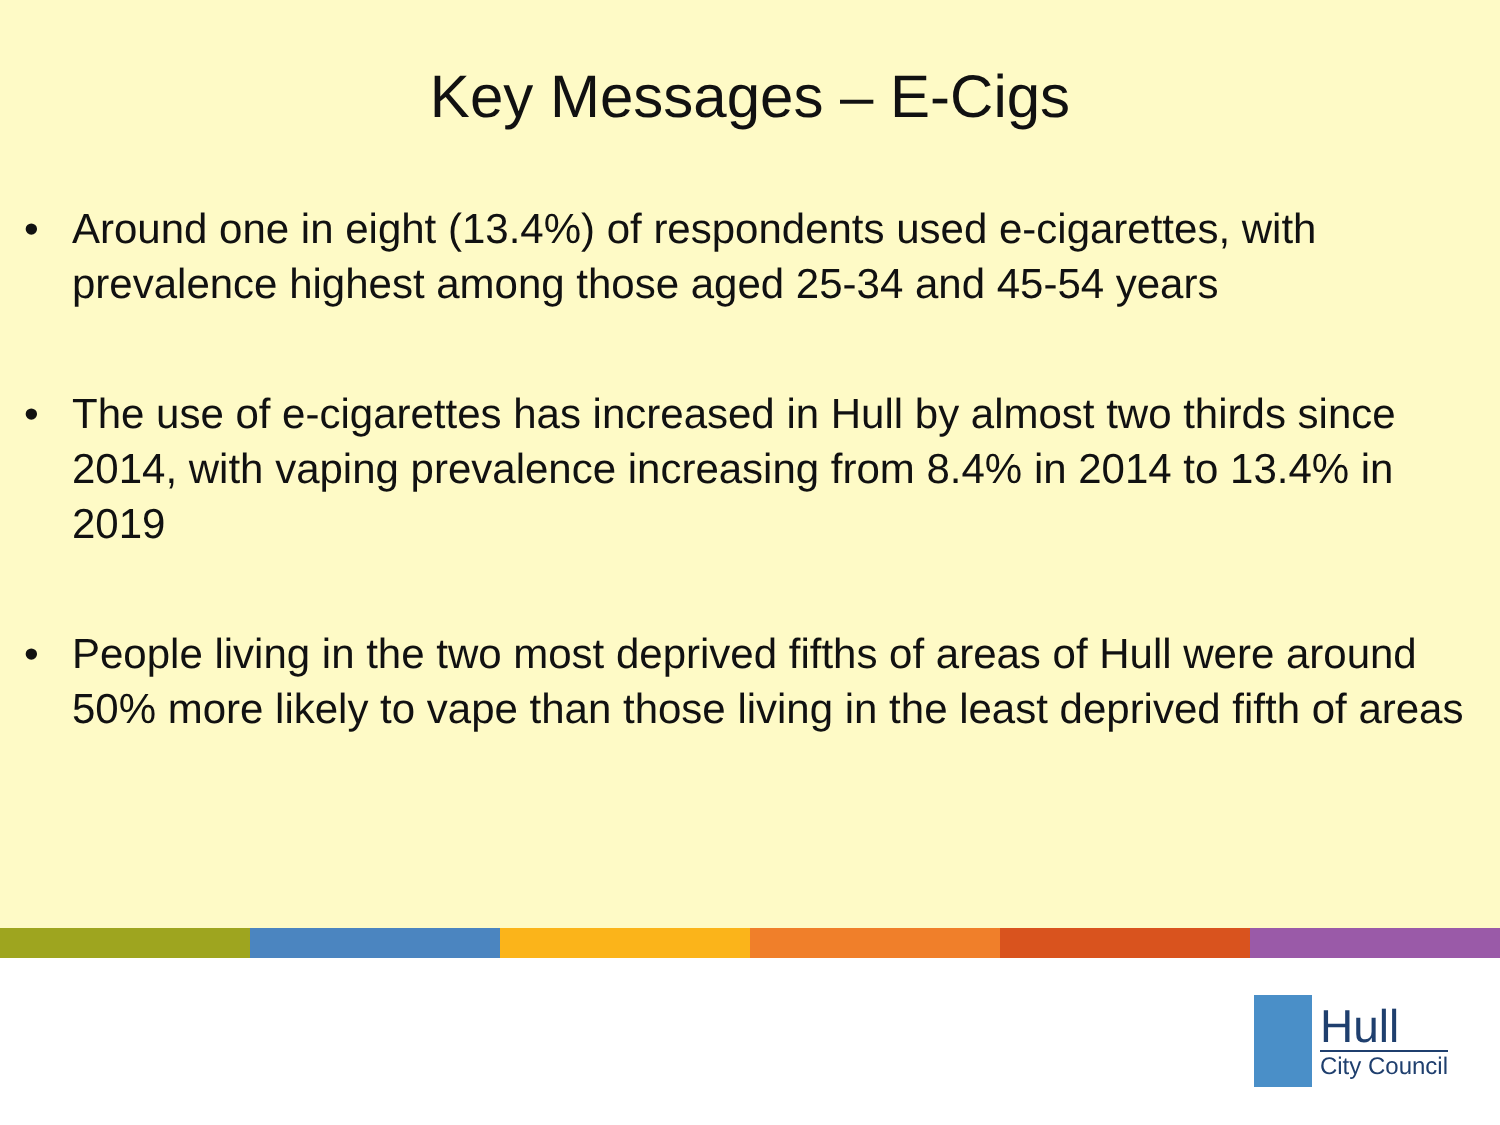Key Messages – E-Cigs
• Around one in eight (13.4%) of respondents used e-cigarettes, with prevalence highest among those aged 25-34 and 45-54 years
• The use of e-cigarettes has increased in Hull by almost two thirds since 2014, with vaping prevalence increasing from 8.4% in 2014 to 13.4% in 2019
• People living in the two most deprived fifths of areas of Hull were around 50% more likely to vape than those living in the least deprived fifth of areas
Hull
City Council